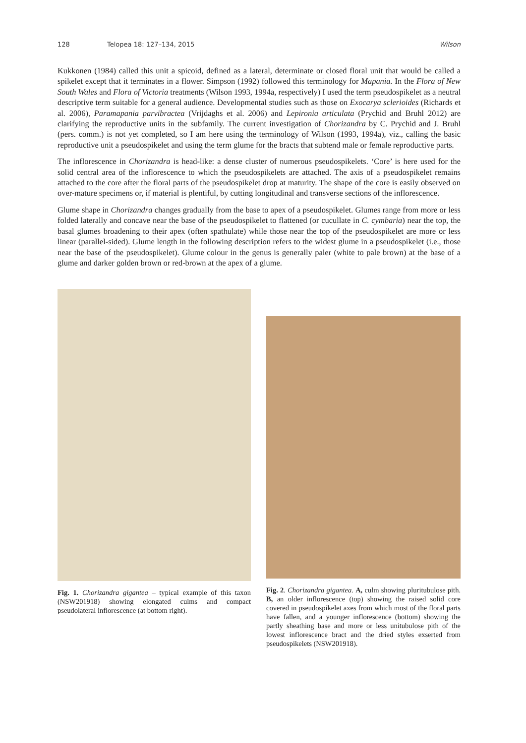128 Telopea 18: 127–134, 2015 Wilson
Kukkonen (1984) called this unit a spicoid, defined as a lateral, determinate or closed floral unit that would be called a spikelet except that it terminates in a flower. Simpson (1992) followed this terminology for Mapania. In the Flora of New South Wales and Flora of Victoria treatments (Wilson 1993, 1994a, respectively) I used the term pseudospikelet as a neutral descriptive term suitable for a general audience. Developmental studies such as those on Exocarya sclerioides (Richards et al. 2006), Paramapania parvibractea (Vrijdaghs et al. 2006) and Lepironia articulata (Prychid and Bruhl 2012) are clarifying the reproductive units in the subfamily. The current investigation of Chorizandra by C. Prychid and J. Bruhl (pers. comm.) is not yet completed, so I am here using the terminology of Wilson (1993, 1994a), viz., calling the basic reproductive unit a pseudospikelet and using the term glume for the bracts that subtend male or female reproductive parts.
The inflorescence in Chorizandra is head-like: a dense cluster of numerous pseudospikelets. ‘Core’ is here used for the solid central area of the inflorescence to which the pseudospikelets are attached. The axis of a pseudospikelet remains attached to the core after the floral parts of the pseudospikelet drop at maturity. The shape of the core is easily observed on over-mature specimens or, if material is plentiful, by cutting longitudinal and transverse sections of the inflorescence.
Glume shape in Chorizandra changes gradually from the base to apex of a pseudospikelet. Glumes range from more or less folded laterally and concave near the base of the pseudospikelet to flattened (or cucullate in C. cymbaria) near the top, the basal glumes broadening to their apex (often spathulate) while those near the top of the pseudospikelet are more or less linear (parallel-sided). Glume length in the following description refers to the widest glume in a pseudospikelet (i.e., those near the base of the pseudospikelet). Glume colour in the genus is generally paler (white to pale brown) at the base of a glume and darker golden brown or red-brown at the apex of a glume.
Fig. 1. Chorizandra gigantea – typical example of this taxon (NSW201918) showing elongated culms and compact pseudolateral inflorescence (at bottom right).
Fig. 2. Chorizandra gigantea. A, culm showing pluritubulose pith. B, an older inflorescence (top) showing the raised solid core covered in pseudospikelet axes from which most of the floral parts have fallen, and a younger inflorescence (bottom) showing the partly sheathing base and more or less unitubulose pith of the lowest inflorescence bract and the dried styles exserted from pseudospikelets (NSW201918).